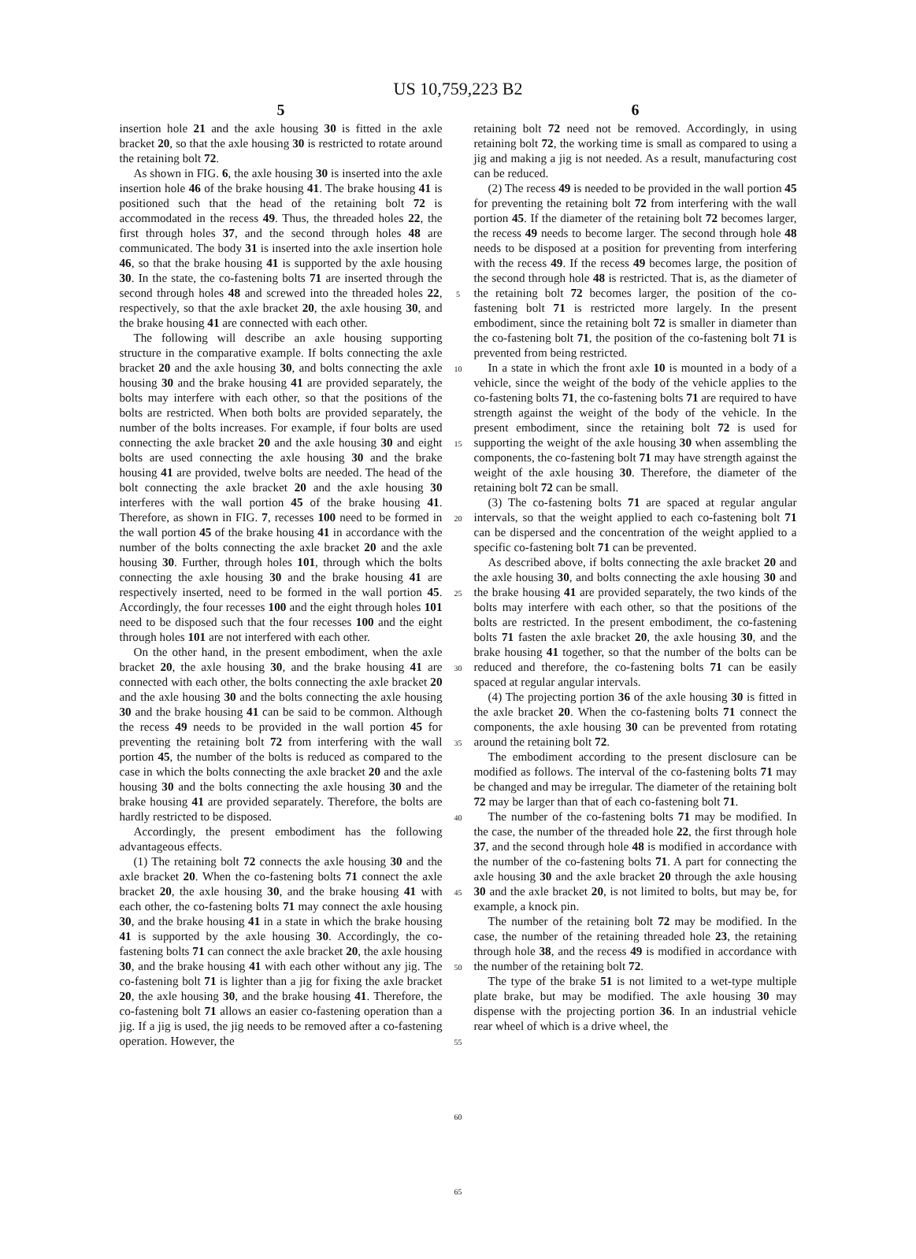US 10,759,223 B2
5
insertion hole 21 and the axle housing 30 is fitted in the axle bracket 20, so that the axle housing 30 is restricted to rotate around the retaining bolt 72.
As shown in FIG. 6, the axle housing 30 is inserted into the axle insertion hole 46 of the brake housing 41. The brake housing 41 is positioned such that the head of the retaining bolt 72 is accommodated in the recess 49. Thus, the threaded holes 22, the first through holes 37, and the second through holes 48 are communicated. The body 31 is inserted into the axle insertion hole 46, so that the brake housing 41 is supported by the axle housing 30. In the state, the co-fastening bolts 71 are inserted through the second through holes 48 and screwed into the threaded holes 22, respectively, so that the axle bracket 20, the axle housing 30, and the brake housing 41 are connected with each other.
The following will describe an axle housing supporting structure in the comparative example. If bolts connecting the axle bracket 20 and the axle housing 30, and bolts connecting the axle housing 30 and the brake housing 41 are provided separately, the bolts may interfere with each other, so that the positions of the bolts are restricted. When both bolts are provided separately, the number of the bolts increases. For example, if four bolts are used connecting the axle bracket 20 and the axle housing 30 and eight bolts are used connecting the axle housing 30 and the brake housing 41 are provided, twelve bolts are needed. The head of the bolt connecting the axle bracket 20 and the axle housing 30 interferes with the wall portion 45 of the brake housing 41. Therefore, as shown in FIG. 7, recesses 100 need to be formed in the wall portion 45 of the brake housing 41 in accordance with the number of the bolts connecting the axle bracket 20 and the axle housing 30. Further, through holes 101, through which the bolts connecting the axle housing 30 and the brake housing 41 are respectively inserted, need to be formed in the wall portion 45. Accordingly, the four recesses 100 and the eight through holes 101 need to be disposed such that the four recesses 100 and the eight through holes 101 are not interfered with each other.
On the other hand, in the present embodiment, when the axle bracket 20, the axle housing 30, and the brake housing 41 are connected with each other, the bolts connecting the axle bracket 20 and the axle housing 30 and the bolts connecting the axle housing 30 and the brake housing 41 can be said to be common. Although the recess 49 needs to be provided in the wall portion 45 for preventing the retaining bolt 72 from interfering with the wall portion 45, the number of the bolts is reduced as compared to the case in which the bolts connecting the axle bracket 20 and the axle housing 30 and the bolts connecting the axle housing 30 and the brake housing 41 are provided separately. Therefore, the bolts are hardly restricted to be disposed.
Accordingly, the present embodiment has the following advantageous effects.
(1) The retaining bolt 72 connects the axle housing 30 and the axle bracket 20. When the co-fastening bolts 71 connect the axle bracket 20, the axle housing 30, and the brake housing 41 with each other, the co-fastening bolts 71 may connect the axle housing 30, and the brake housing 41 in a state in which the brake housing 41 is supported by the axle housing 30. Accordingly, the co-fastening bolts 71 can connect the axle bracket 20, the axle housing 30, and the brake housing 41 with each other without any jig. The co-fastening bolt 71 is lighter than a jig for fixing the axle bracket 20, the axle housing 30, and the brake housing 41. Therefore, the co-fastening bolt 71 allows an easier co-fastening operation than a jig. If a jig is used, the jig needs to be removed after a co-fastening operation. However, the
5
10
15
20
25
30
35
40
45
50
55
60
65
6
retaining bolt 72 need not be removed. Accordingly, in using retaining bolt 72, the working time is small as compared to using a jig and making a jig is not needed. As a result, manufacturing cost can be reduced.
(2) The recess 49 is needed to be provided in the wall portion 45 for preventing the retaining bolt 72 from interfering with the wall portion 45. If the diameter of the retaining bolt 72 becomes larger, the recess 49 needs to become larger. The second through hole 48 needs to be disposed at a position for preventing from interfering with the recess 49. If the recess 49 becomes large, the position of the second through hole 48 is restricted. That is, as the diameter of the retaining bolt 72 becomes larger, the position of the co-fastening bolt 71 is restricted more largely. In the present embodiment, since the retaining bolt 72 is smaller in diameter than the co-fastening bolt 71, the position of the co-fastening bolt 71 is prevented from being restricted.
In a state in which the front axle 10 is mounted in a body of a vehicle, since the weight of the body of the vehicle applies to the co-fastening bolts 71, the co-fastening bolts 71 are required to have strength against the weight of the body of the vehicle. In the present embodiment, since the retaining bolt 72 is used for supporting the weight of the axle housing 30 when assembling the components, the co-fastening bolt 71 may have strength against the weight of the axle housing 30. Therefore, the diameter of the retaining bolt 72 can be small.
(3) The co-fastening bolts 71 are spaced at regular angular intervals, so that the weight applied to each co-fastening bolt 71 can be dispersed and the concentration of the weight applied to a specific co-fastening bolt 71 can be prevented.
As described above, if bolts connecting the axle bracket 20 and the axle housing 30, and bolts connecting the axle housing 30 and the brake housing 41 are provided separately, the two kinds of the bolts may interfere with each other, so that the positions of the bolts are restricted. In the present embodiment, the co-fastening bolts 71 fasten the axle bracket 20, the axle housing 30, and the brake housing 41 together, so that the number of the bolts can be reduced and therefore, the co-fastening bolts 71 can be easily spaced at regular angular intervals.
(4) The projecting portion 36 of the axle housing 30 is fitted in the axle bracket 20. When the co-fastening bolts 71 connect the components, the axle housing 30 can be prevented from rotating around the retaining bolt 72.
The embodiment according to the present disclosure can be modified as follows. The interval of the co-fastening bolts 71 may be changed and may be irregular. The diameter of the retaining bolt 72 may be larger than that of each co-fastening bolt 71.
The number of the co-fastening bolts 71 may be modified. In the case, the number of the threaded hole 22, the first through hole 37, and the second through hole 48 is modified in accordance with the number of the co-fastening bolts 71. A part for connecting the axle housing 30 and the axle bracket 20 through the axle housing 30 and the axle bracket 20, is not limited to bolts, but may be, for example, a knock pin.
The number of the retaining bolt 72 may be modified. In the case, the number of the retaining threaded hole 23, the retaining through hole 38, and the recess 49 is modified in accordance with the number of the retaining bolt 72.
The type of the brake 51 is not limited to a wet-type multiple plate brake, but may be modified. The axle housing 30 may dispense with the projecting portion 36. In an industrial vehicle rear wheel of which is a drive wheel, the